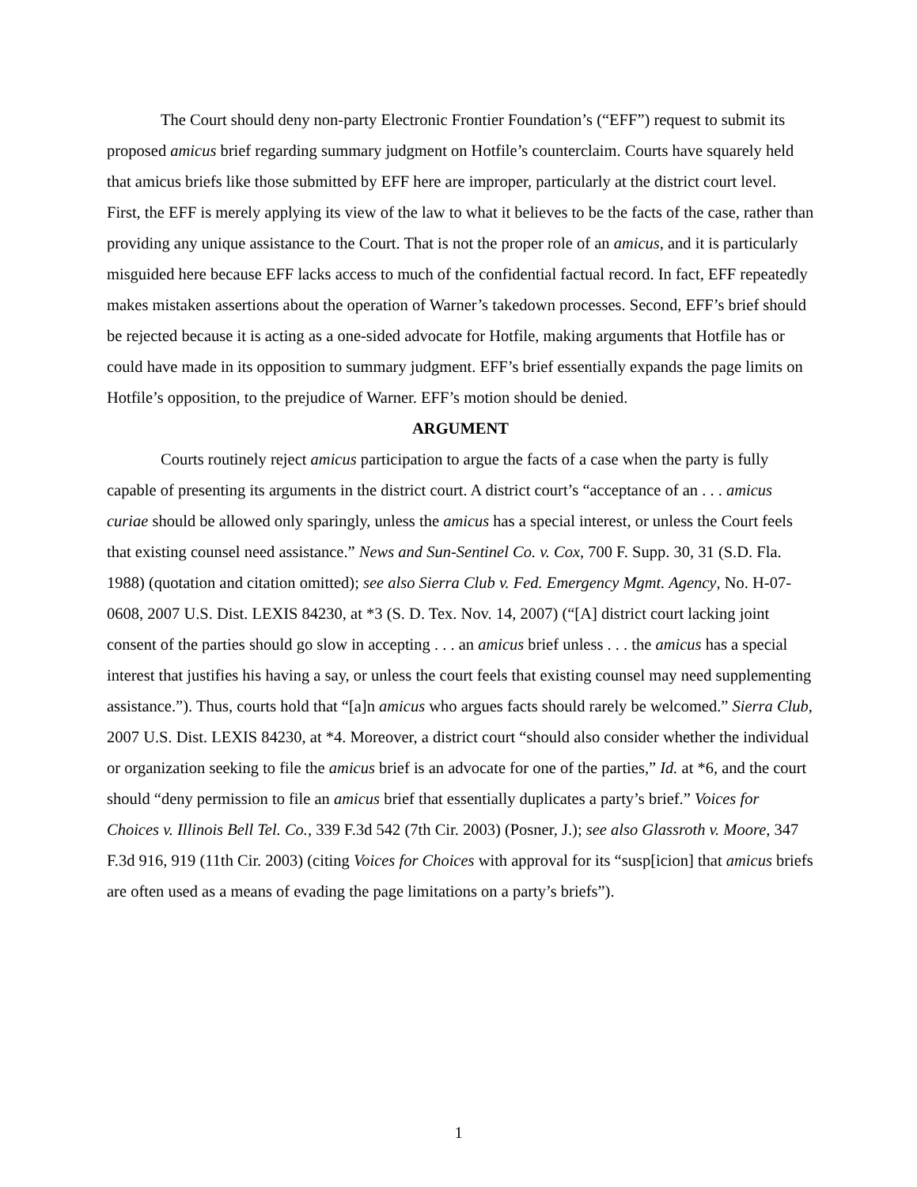The Court should deny non-party Electronic Frontier Foundation’s (“EFF”) request to submit its proposed amicus brief regarding summary judgment on Hotfile’s counterclaim. Courts have squarely held that amicus briefs like those submitted by EFF here are improper, particularly at the district court level. First, the EFF is merely applying its view of the law to what it believes to be the facts of the case, rather than providing any unique assistance to the Court. That is not the proper role of an amicus, and it is particularly misguided here because EFF lacks access to much of the confidential factual record. In fact, EFF repeatedly makes mistaken assertions about the operation of Warner’s takedown processes. Second, EFF’s brief should be rejected because it is acting as a one-sided advocate for Hotfile, making arguments that Hotfile has or could have made in its opposition to summary judgment. EFF’s brief essentially expands the page limits on Hotfile’s opposition, to the prejudice of Warner. EFF’s motion should be denied.
ARGUMENT
Courts routinely reject amicus participation to argue the facts of a case when the party is fully capable of presenting its arguments in the district court. A district court’s “acceptance of an . . . amicus curiae should be allowed only sparingly, unless the amicus has a special interest, or unless the Court feels that existing counsel need assistance.” News and Sun-Sentinel Co. v. Cox, 700 F. Supp. 30, 31 (S.D. Fla. 1988) (quotation and citation omitted); see also Sierra Club v. Fed. Emergency Mgmt. Agency, No. H-07-0608, 2007 U.S. Dist. LEXIS 84230, at *3 (S. D. Tex. Nov. 14, 2007) (“[A] district court lacking joint consent of the parties should go slow in accepting . . . an amicus brief unless . . . the amicus has a special interest that justifies his having a say, or unless the court feels that existing counsel may need supplementing assistance.”). Thus, courts hold that “[a]n amicus who argues facts should rarely be welcomed.” Sierra Club, 2007 U.S. Dist. LEXIS 84230, at *4. Moreover, a district court “should also consider whether the individual or organization seeking to file the amicus brief is an advocate for one of the parties,” Id. at *6, and the court should “deny permission to file an amicus brief that essentially duplicates a party’s brief.” Voices for Choices v. Illinois Bell Tel. Co., 339 F.3d 542 (7th Cir. 2003) (Posner, J.); see also Glassroth v. Moore, 347 F.3d 916, 919 (11th Cir. 2003) (citing Voices for Choices with approval for its “susp[icion] that amicus briefs are often used as a means of evading the page limitations on a party’s briefs”).
1